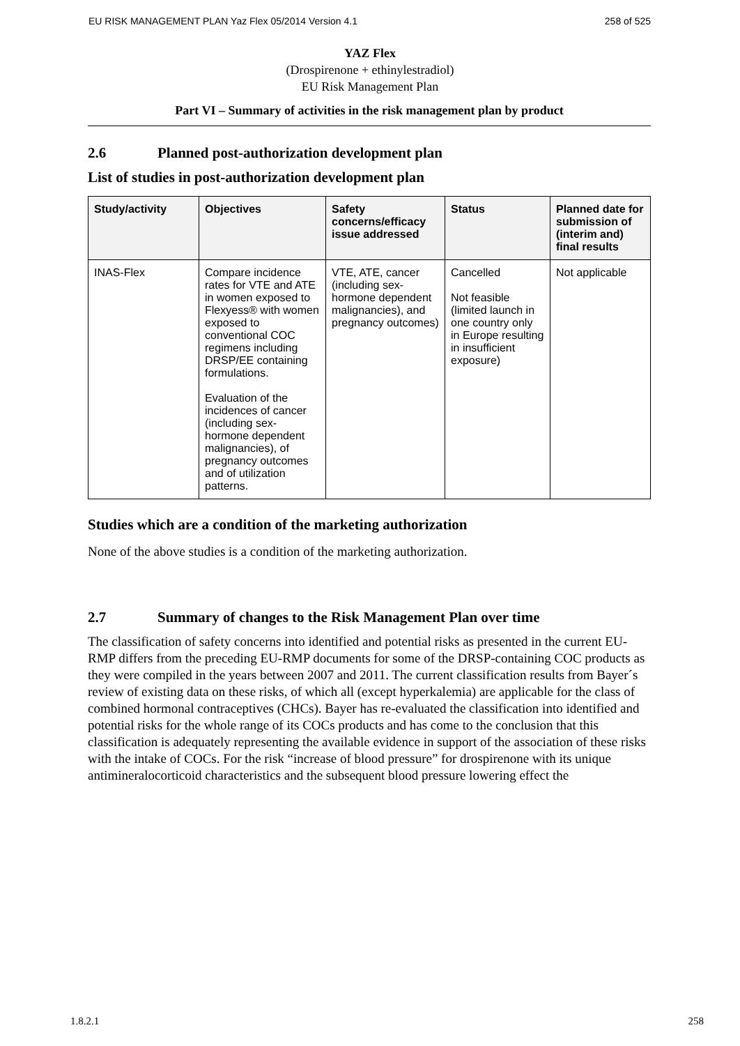EU RISK MANAGEMENT PLAN Yaz Flex 05/2014 Version 4.1 258 of 525
YAZ Flex
(Drospirenone + ethinylestradiol)
EU Risk Management Plan
Part VI – Summary of activities in the risk management plan by product
2.6 Planned post-authorization development plan
List of studies in post-authorization development plan
| Study/activity | Objectives | Safety concerns/efficacy issue addressed | Status | Planned date for submission of (interim and) final results |
| --- | --- | --- | --- | --- |
| INAS-Flex | Compare incidence rates for VTE and ATE in women exposed to Flexyess® with women exposed to conventional COC regimens including DRSP/EE containing formulations. Evaluation of the incidences of cancer (including sex-hormone dependent malignancies), of pregnancy outcomes and of utilization patterns. | VTE, ATE, cancer (including sex-hormone dependent malignancies), and pregnancy outcomes) | Cancelled Not feasible (limited launch in one country only in Europe resulting in insufficient exposure) | Not applicable |
Studies which are a condition of the marketing authorization
None of the above studies is a condition of the marketing authorization.
2.7 Summary of changes to the Risk Management Plan over time
The classification of safety concerns into identified and potential risks as presented in the current EU-RMP differs from the preceding EU-RMP documents for some of the DRSP-containing COC products as they were compiled in the years between 2007 and 2011. The current classification results from Bayer´s review of existing data on these risks, of which all (except hyperkalemia) are applicable for the class of combined hormonal contraceptives (CHCs). Bayer has re-evaluated the classification into identified and potential risks for the whole range of its COCs products and has come to the conclusion that this classification is adequately representing the available evidence in support of the association of these risks with the intake of COCs. For the risk “increase of blood pressure” for drospirenone with its unique antimineralocorticoid characteristics and the subsequent blood pressure lowering effect the
1.8.2.1 258